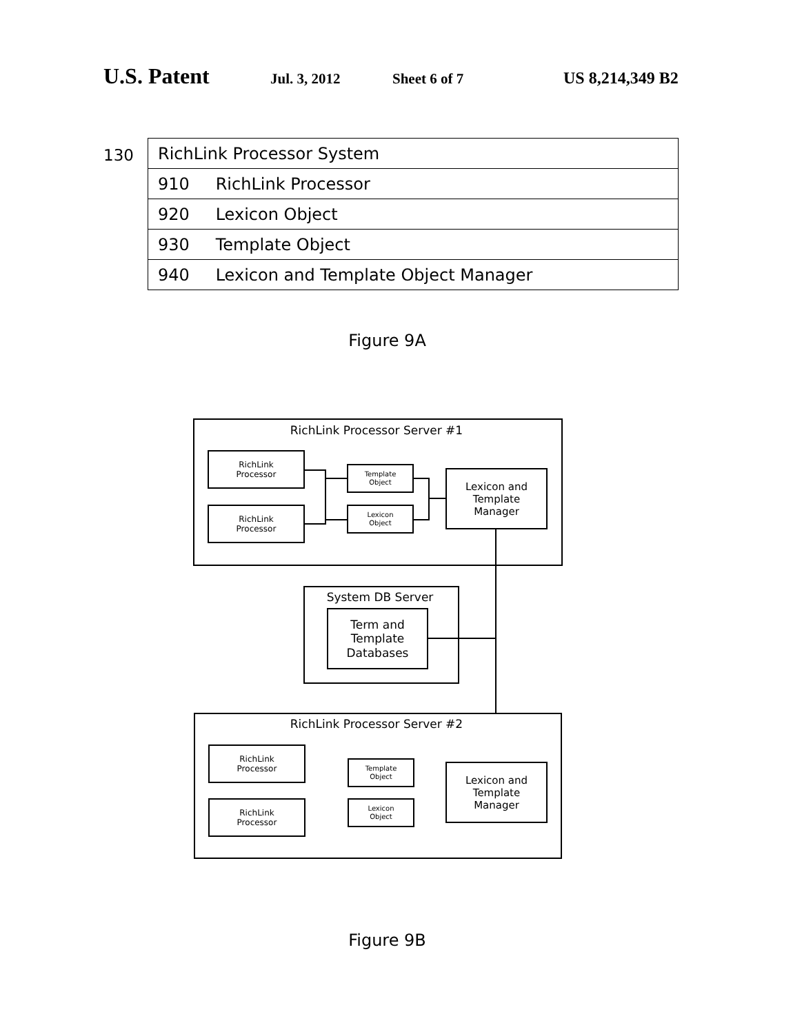U.S. Patent Jul. 3, 2012 Sheet 6 of 7 US 8,214,349 B2
130
| RichLink Processor System |
| 910 RichLink Processor |
| 920 Lexicon Object |
| 930 Template Object |
| 940 Lexicon and Template Object Manager |
Figure 9A
RichLink Processor Server #1
RichLink
Processor
RichLink
Processor
Template
Object
Lexicon
Object
Lexicon and
Template
Manager
System DB Server
Term and
Template
Databases
RichLink Processor Server #2
RichLink
Processor
RichLink
Processor
Template
Object
Lexicon
Object
Lexicon and
Template
Manager
Figure 9B